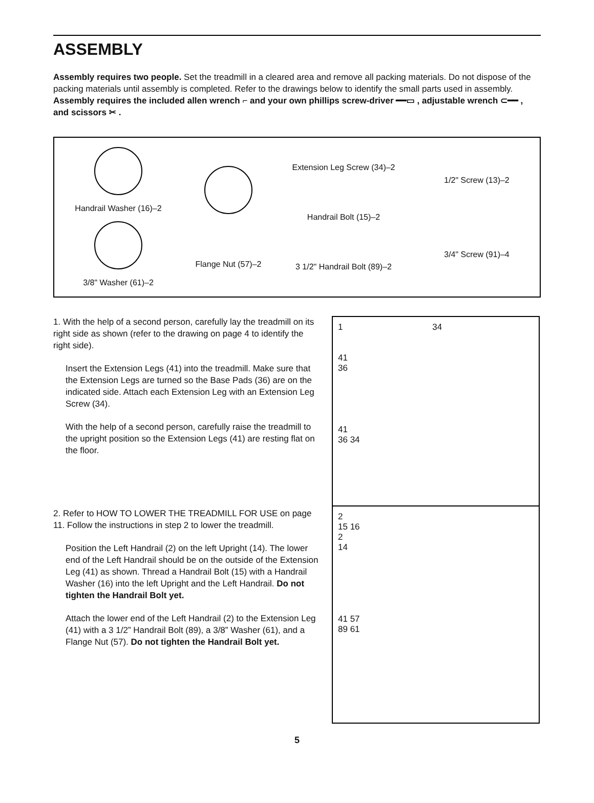ASSEMBLY
Assembly requires two people. Set the treadmill in a cleared area and remove all packing materials. Do not dispose of the packing materials until assembly is completed. Refer to the drawings below to identify the small parts used in assembly. Assembly requires the included allen wrench ⌐ and your own phillips screw-driver ━━▭ , adjustable wrench ⊂━━ , and scissors ✂ .
Handrail Washer (16)–2
3/8" Washer (61)–2
Flange Nut (57)–2
Extension Leg Screw (34)–2
Handrail Bolt (15)–2
3 1/2" Handrail Bolt (89)–2
1/2" Screw (13)–2
3/4" Screw (91)–4
1. With the help of a second person, carefully lay the treadmill on its right side as shown (refer to the drawing on page 4 to identify the right side).
Insert the Extension Legs (41) into the treadmill. Make sure that the Extension Legs are turned so the Base Pads (36) are on the indicated side. Attach each Extension Leg with an Extension Leg Screw (34).
With the help of a second person, carefully raise the treadmill to the upright position so the Extension Legs (41) are resting flat on the floor.
2. Refer to HOW TO LOWER THE TREADMILL FOR USE on page 11. Follow the instructions in step 2 to lower the treadmill.
Position the Left Handrail (2) on the left Upright (14). The lower end of the Left Handrail should be on the outside of the Extension Leg (41) as shown. Thread a Handrail Bolt (15) with a Handrail Washer (16) into the left Upright and the Left Handrail. Do not tighten the Handrail Bolt yet.
Attach the lower end of the Left Handrail (2) to the Extension Leg (41) with a 3 1/2” Handrail Bolt (89), a 3/8” Washer (61), and a Flange Nut (57). Do not tighten the Handrail Bolt yet.
1 34
41
36
41
36 34
2
15 16
2
14
41 57
89 61
5